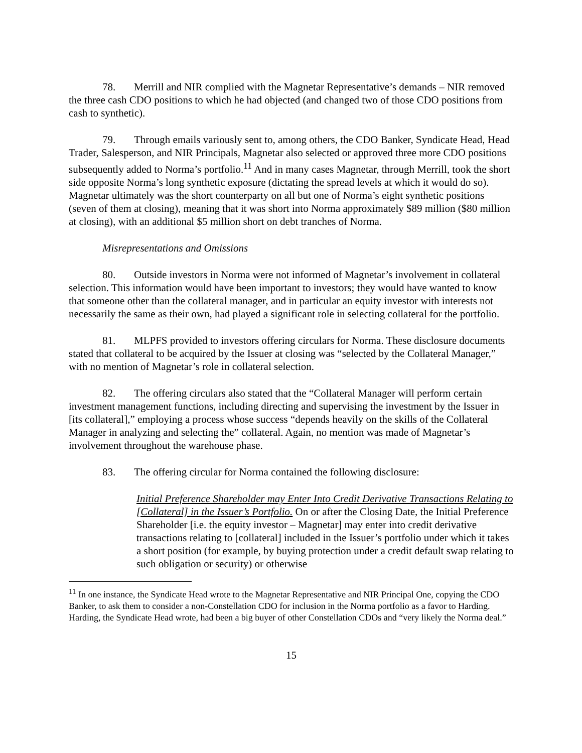78. Merrill and NIR complied with the Magnetar Representative’s demands – NIR removed the three cash CDO positions to which he had objected (and changed two of those CDO positions from cash to synthetic).
79. Through emails variously sent to, among others, the CDO Banker, Syndicate Head, Head Trader, Salesperson, and NIR Principals, Magnetar also selected or approved three more CDO positions subsequently added to Norma’s portfolio.<sup>11</sup> And in many cases Magnetar, through Merrill, took the short side opposite Norma’s long synthetic exposure (dictating the spread levels at which it would do so). Magnetar ultimately was the short counterparty on all but one of Norma’s eight synthetic positions (seven of them at closing), meaning that it was short into Norma approximately $89 million ($80 million at closing), with an additional $5 million short on debt tranches of Norma.
Misrepresentations and Omissions
80. Outside investors in Norma were not informed of Magnetar’s involvement in collateral selection. This information would have been important to investors; they would have wanted to know that someone other than the collateral manager, and in particular an equity investor with interests not necessarily the same as their own, had played a significant role in selecting collateral for the portfolio.
81. MLPFS provided to investors offering circulars for Norma. These disclosure documents stated that collateral to be acquired by the Issuer at closing was “selected by the Collateral Manager,” with no mention of Magnetar’s role in collateral selection.
82. The offering circulars also stated that the “Collateral Manager will perform certain investment management functions, including directing and supervising the investment by the Issuer in [its collateral],” employing a process whose success “depends heavily on the skills of the Collateral Manager in analyzing and selecting the” collateral. Again, no mention was made of Magnetar’s involvement throughout the warehouse phase.
83. The offering circular for Norma contained the following disclosure:
Initial Preference Shareholder may Enter Into Credit Derivative Transactions Relating to [Collateral] in the Issuer’s Portfolio. On or after the Closing Date, the Initial Preference Shareholder [i.e. the equity investor – Magnetar] may enter into credit derivative transactions relating to [collateral] included in the Issuer’s portfolio under which it takes a short position (for example, by buying protection under a credit default swap relating to such obligation or security) or otherwise
<sup>11</sup> In one instance, the Syndicate Head wrote to the Magnetar Representative and NIR Principal One, copying the CDO Banker, to ask them to consider a non-Constellation CDO for inclusion in the Norma portfolio as a favor to Harding. Harding, the Syndicate Head wrote, had been a big buyer of other Constellation CDOs and “very likely the Norma deal.”
15